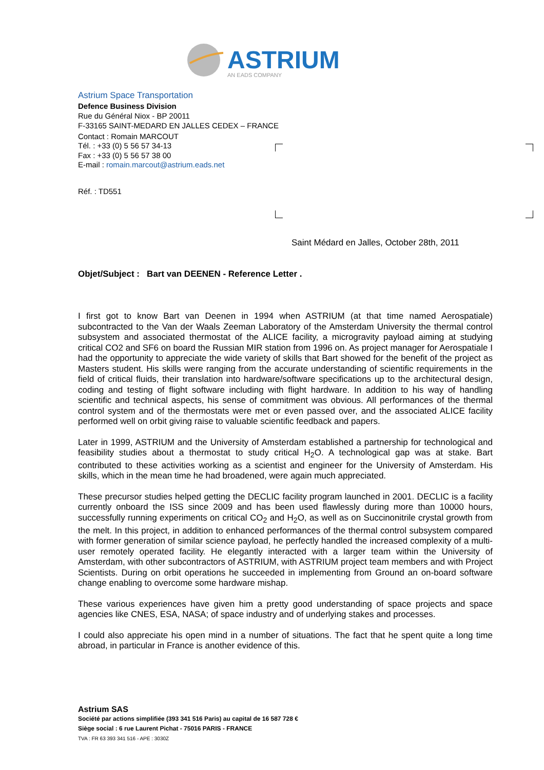ASTRIUM
AN EADS COMPANY
Astrium Space Transportation
Defence Business Division
Rue du Général Niox - BP 20011
F-33165 SAINT-MEDARD EN JALLES CEDEX – FRANCE
Contact : Romain MARCOUT
Tél. : +33 (0) 5 56 57 34-13
Fax : +33 (0) 5 56 57 38 00
E-mail : romain.marcout@astrium.eads.net
Réf. : TD551
Saint Médard en Jalles, October 28th, 2011
Objet/Subject : Bart van DEENEN - Reference Letter .
I first got to know Bart van Deenen in 1994 when ASTRIUM (at that time named Aerospatiale) subcontracted to the Van der Waals Zeeman Laboratory of the Amsterdam University the thermal control subsystem and associated thermostat of the ALICE facility, a microgravity payload aiming at studying critical CO2 and SF6 on board the Russian MIR station from 1996 on. As project manager for Aerospatiale I had the opportunity to appreciate the wide variety of skills that Bart showed for the benefit of the project as Masters student. His skills were ranging from the accurate understanding of scientific requirements in the field of critical fluids, their translation into hardware/software specifications up to the architectural design, coding and testing of flight software including with flight hardware. In addition to his way of handling scientific and technical aspects, his sense of commitment was obvious. All performances of the thermal control system and of the thermostats were met or even passed over, and the associated ALICE facility performed well on orbit giving raise to valuable scientific feedback and papers.
Later in 1999, ASTRIUM and the University of Amsterdam established a partnership for technological and feasibility studies about a thermostat to study critical H<sub>2</sub>O. A technological gap was at stake. Bart contributed to these activities working as a scientist and engineer for the University of Amsterdam. His skills, which in the mean time he had broadened, were again much appreciated.
These precursor studies helped getting the DECLIC facility program launched in 2001. DECLIC is a facility currently onboard the ISS since 2009 and has been used flawlessly during more than 10000 hours, successfully running experiments on critical CO<sub>2</sub> and H<sub>2</sub>O, as well as on Succinonitrile crystal growth from the melt. In this project, in addition to enhanced performances of the thermal control subsystem compared with former generation of similar science payload, he perfectly handled the increased complexity of a multi-user remotely operated facility. He elegantly interacted with a larger team within the University of Amsterdam, with other subcontractors of ASTRIUM, with ASTRIUM project team members and with Project Scientists. During on orbit operations he succeeded in implementing from Ground an on-board software change enabling to overcome some hardware mishap.
These various experiences have given him a pretty good understanding of space projects and space agencies like CNES, ESA, NASA; of space industry and of underlying stakes and processes.
I could also appreciate his open mind in a number of situations. The fact that he spent quite a long time abroad, in particular in France is another evidence of this.
Astrium SAS
Société par actions simplifiée (393 341 516 Paris) au capital de 16 587 728 €
Siège social : 6 rue Laurent Pichat - 75016 PARIS - FRANCE
TVA : FR 63 393 341 516 - APE : 3030Z